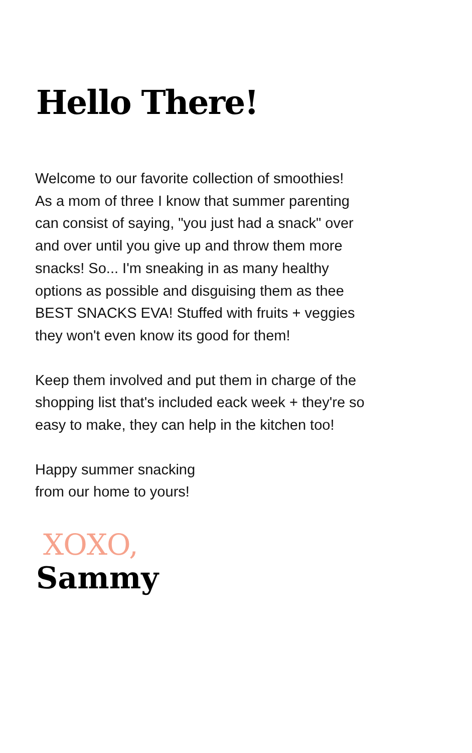Hello There!
Welcome to our favorite collection of smoothies!
As a mom of three I know that summer parenting
can consist of saying, "you just had a snack" over
and over until you give up and throw them more
snacks! So... I'm sneaking in as many healthy
options as possible and disguising them as thee
BEST SNACKS EVA! Stuffed with fruits + veggies
they won't even know its good for them!
Keep them involved and put them in charge of the
shopping list that's included eack week + they're so
easy to make, they can help in the kitchen too!
Happy summer snacking
from our home to yours!
XOXO,
Sammy